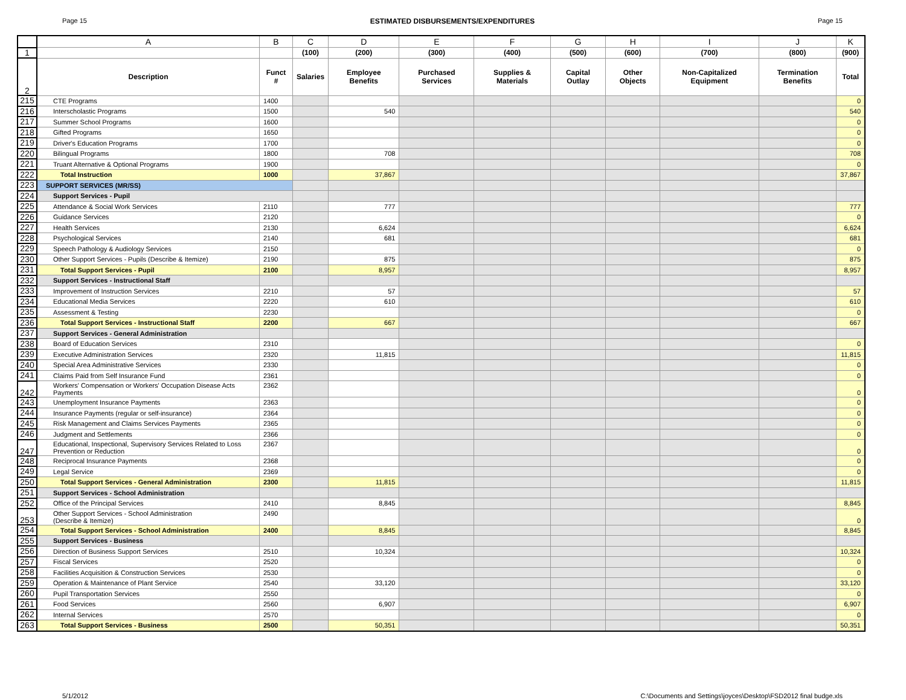Page 15 ESTIMATED DISBURSEMENTS/EXPENDITURES Page 15
| | A | B | C | D | E | F | G | H | I | J | K |
| 1 | | | (100) | (200) | (300) | (400) | (500) | (600) | (700) | (800) | (900) |
| 2 | Description | Funct # | Salaries | Employee Benefits | Purchased Services | Supplies & Materials | Capital Outlay | Other Objects | Non-Capitalized Equipment | Termination Benefits | Total |
| 215 | CTE Programs | 1400 | | | | | | | | | 0 |
| 216 | Interscholastic Programs | 1500 | | 540 | | | | | | | 540 |
| 217 | Summer School Programs | 1600 | | | | | | | | | 0 |
| 218 | Gifted Programs | 1650 | | | | | | | | | 0 |
| 219 | Driver's Education Programs | 1700 | | | | | | | | | 0 |
| 220 | Bilingual Programs | 1800 | | 708 | | | | | | | 708 |
| 221 | Truant Alternative & Optional Programs | 1900 | | | | | | | | | 0 |
| 222 | Total Instruction | 1000 | | 37,867 | | | | | | | 37,867 |
| 223 | SUPPORT SERVICES (MR/SS) | | | | | | | | | | |
| 224 | Support Services - Pupil | | | | | | | | | | |
| 225 | Attendance & Social Work Services | 2110 | | 777 | | | | | | | 777 |
| 226 | Guidance Services | 2120 | | | | | | | | | 0 |
| 227 | Health Services | 2130 | | 6,624 | | | | | | | 6,624 |
| 228 | Psychological Services | 2140 | | 681 | | | | | | | 681 |
| 229 | Speech Pathology & Audiology Services | 2150 | | | | | | | | | 0 |
| 230 | Other Support Services - Pupils (Describe & Itemize) | 2190 | | 875 | | | | | | | 875 |
| 231 | Total Support Services - Pupil | 2100 | | 8,957 | | | | | | | 8,957 |
| 232 | Support Services - Instructional Staff | | | | | | | | | | |
| 233 | Improvement of Instruction Services | 2210 | | 57 | | | | | | | 57 |
| 234 | Educational Media Services | 2220 | | 610 | | | | | | | 610 |
| 235 | Assessment & Testing | 2230 | | | | | | | | | 0 |
| 236 | Total Support Services - Instructional Staff | 2200 | | 667 | | | | | | | 667 |
| 237 | Support Services - General Administration | | | | | | | | | | |
| 238 | Board of Education Services | 2310 | | | | | | | | | 0 |
| 239 | Executive Administration Services | 2320 | | 11,815 | | | | | | | 11,815 |
| 240 | Special Area Administrative Services | 2330 | | | | | | | | | 0 |
| 241 | Claims Paid from Self Insurance Fund | 2361 | | | | | | | | | 0 |
| 242 | Workers' Compensation or Workers' Occupation Disease Acts Payments | 2362 | | | | | | | | | 0 |
| 243 | Unemployment Insurance Payments | 2363 | | | | | | | | | 0 |
| 244 | Insurance Payments (regular or self-insurance) | 2364 | | | | | | | | | 0 |
| 245 | Risk Management and Claims Services Payments | 2365 | | | | | | | | | 0 |
| 246 | Judgment and Settlements | 2366 | | | | | | | | | 0 |
| 247 | Educational, Inspectional, Supervisory Services Related to Loss Prevention or Reduction | 2367 | | | | | | | | | 0 |
| 248 | Reciprocal Insurance Payments | 2368 | | | | | | | | | 0 |
| 249 | Legal Service | 2369 | | | | | | | | | 0 |
| 250 | Total Support Services - General Administration | 2300 | | 11,815 | | | | | | | 11,815 |
| 251 | Support Services - School Administration | | | | | | | | | | |
| 252 | Office of the Principal Services | 2410 | | 8,845 | | | | | | | 8,845 |
| 253 | Other Support Services - School Administration (Describe & Itemize) | 2490 | | | | | | | | | 0 |
| 254 | Total Support Services - School Administration | 2400 | | 8,845 | | | | | | | 8,845 |
| 255 | Support Services - Business | | | | | | | | | | |
| 256 | Direction of Business Support Services | 2510 | | 10,324 | | | | | | | 10,324 |
| 257 | Fiscal Services | 2520 | | | | | | | | | 0 |
| 258 | Facilities Acquisition & Construction Services | 2530 | | | | | | | | | 0 |
| 259 | Operation & Maintenance of Plant Service | 2540 | | 33,120 | | | | | | | 33,120 |
| 260 | Pupil Transportation Services | 2550 | | | | | | | | | 0 |
| 261 | Food Services | 2560 | | 6,907 | | | | | | | 6,907 |
| 262 | Internal Services | 2570 | | | | | | | | | 0 |
| 263 | Total Support Services - Business | 2500 | | 50,351 | | | | | | | 50,351 |
5/1/2012 C:\Documents and Settings\joyces\Desktop\FSD2012 final budge.xls